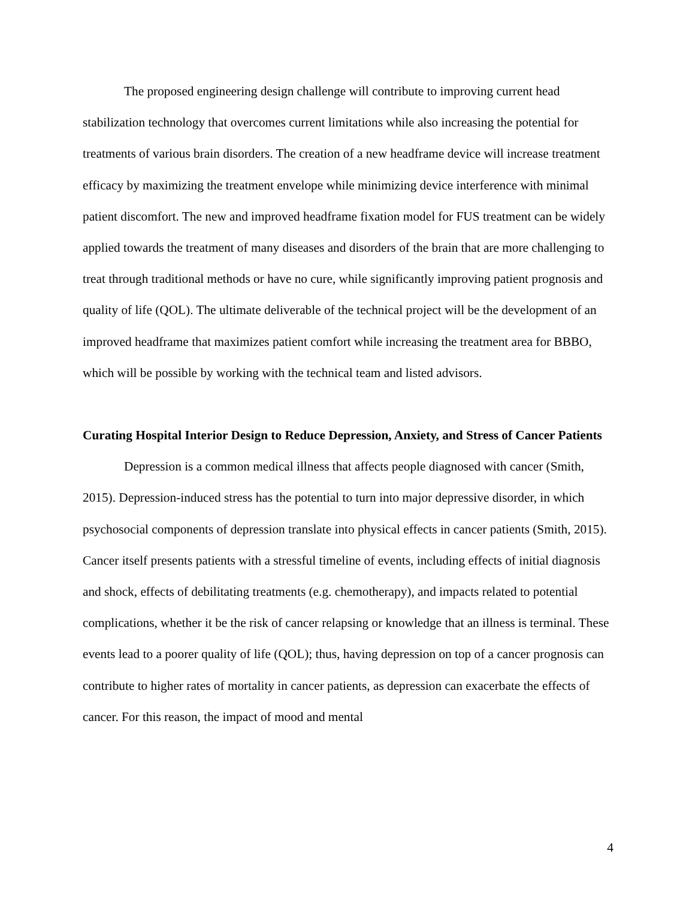The proposed engineering design challenge will contribute to improving current head stabilization technology that overcomes current limitations while also increasing the potential for treatments of various brain disorders. The creation of a new headframe device will increase treatment efficacy by maximizing the treatment envelope while minimizing device interference with minimal patient discomfort. The new and improved headframe fixation model for FUS treatment can be widely applied towards the treatment of many diseases and disorders of the brain that are more challenging to treat through traditional methods or have no cure, while significantly improving patient prognosis and quality of life (QOL). The ultimate deliverable of the technical project will be the development of an improved headframe that maximizes patient comfort while increasing the treatment area for BBBO, which will be possible by working with the technical team and listed advisors.
Curating Hospital Interior Design to Reduce Depression, Anxiety, and Stress of Cancer Patients
Depression is a common medical illness that affects people diagnosed with cancer (Smith, 2015). Depression-induced stress has the potential to turn into major depressive disorder, in which psychosocial components of depression translate into physical effects in cancer patients (Smith, 2015). Cancer itself presents patients with a stressful timeline of events, including effects of initial diagnosis and shock, effects of debilitating treatments (e.g. chemotherapy), and impacts related to potential complications, whether it be the risk of cancer relapsing or knowledge that an illness is terminal. These events lead to a poorer quality of life (QOL); thus, having depression on top of a cancer prognosis can contribute to higher rates of mortality in cancer patients, as depression can exacerbate the effects of cancer. For this reason, the impact of mood and mental
4